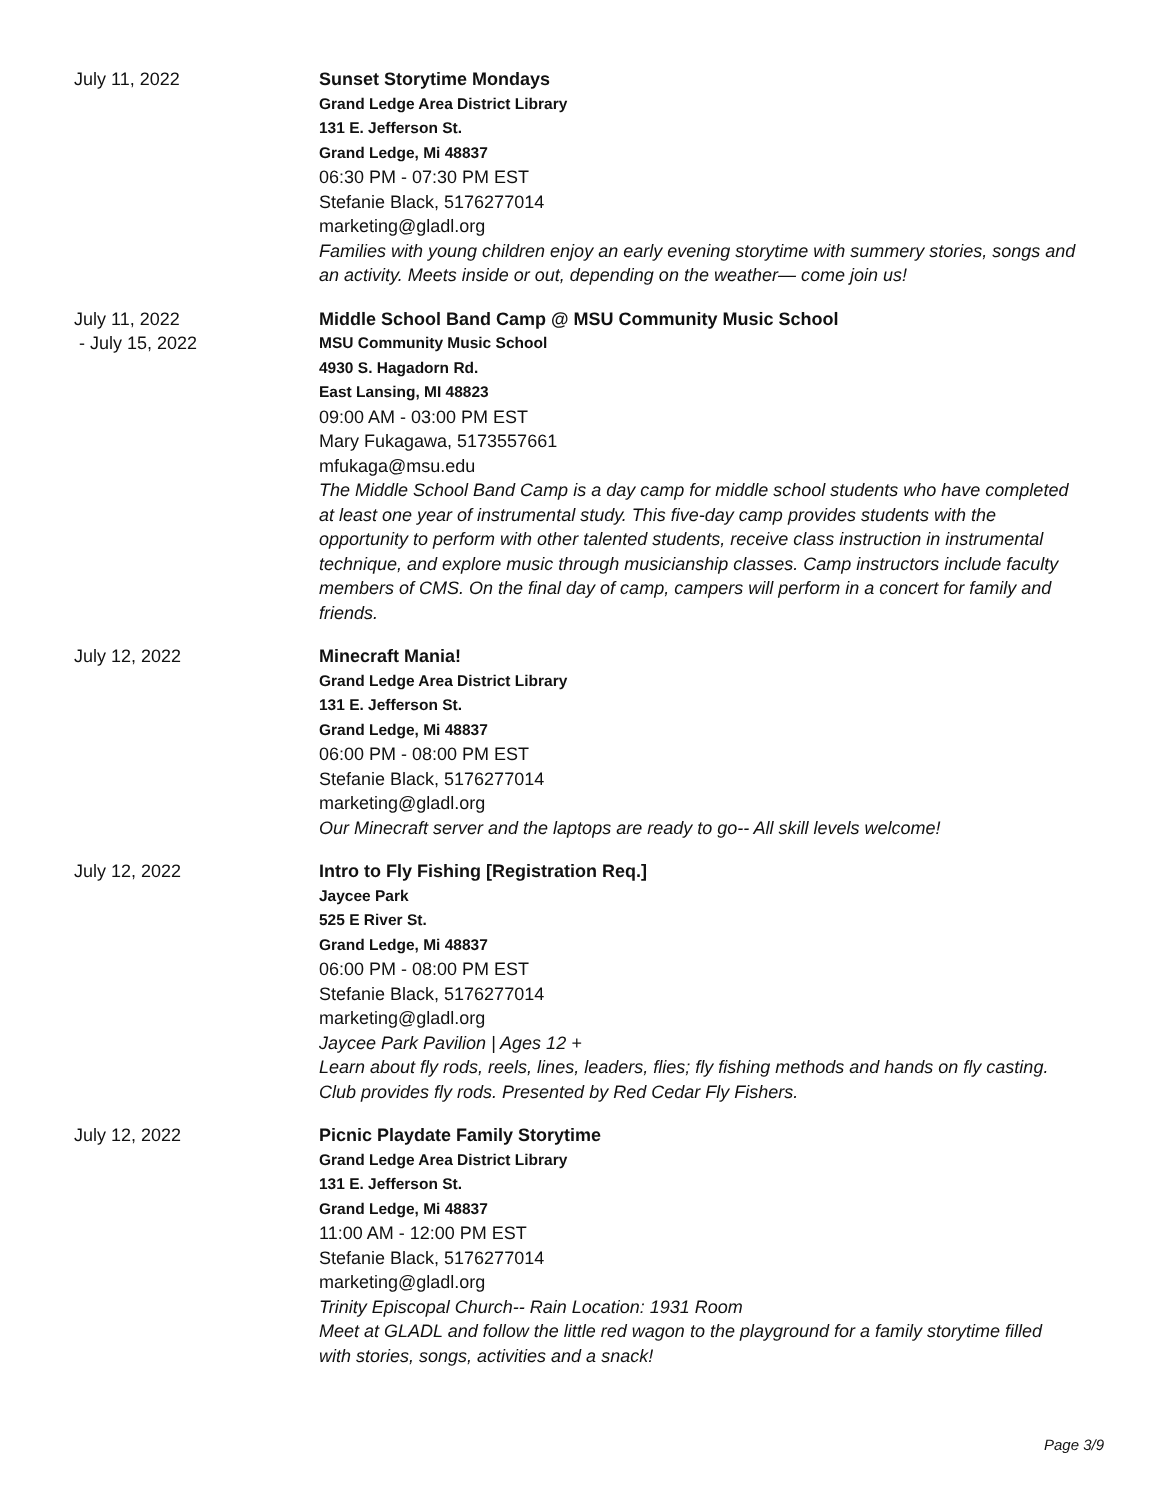July 11, 2022 Sunset Storytime Mondays
Grand Ledge Area District Library
131 E. Jefferson St.
Grand Ledge, Mi 48837
06:30 PM - 07:30 PM EST
Stefanie Black, 5176277014
marketing@gladl.org
Families with young children enjoy an early evening storytime with summery stories, songs and an activity. Meets inside or out, depending on the weather— come join us!
July 11, 2022
- July 15, 2022
Middle School Band Camp @ MSU Community Music School
MSU Community Music School
4930 S. Hagadorn Rd.
East Lansing, MI 48823
09:00 AM - 03:00 PM EST
Mary Fukagawa, 5173557661
mfukaga@msu.edu
The Middle School Band Camp is a day camp for middle school students who have completed at least one year of instrumental study. This five-day camp provides students with the opportunity to perform with other talented students, receive class instruction in instrumental technique, and explore music through musicianship classes. Camp instructors include faculty members of CMS. On the final day of camp, campers will perform in a concert for family and friends.
July 12, 2022 Minecraft Mania!
Grand Ledge Area District Library
131 E. Jefferson St.
Grand Ledge, Mi 48837
06:00 PM - 08:00 PM EST
Stefanie Black, 5176277014
marketing@gladl.org
Our Minecraft server and the laptops are ready to go-- All skill levels welcome!
July 12, 2022 Intro to Fly Fishing [Registration Req.]
Jaycee Park
525 E River St.
Grand Ledge, Mi 48837
06:00 PM - 08:00 PM EST
Stefanie Black, 5176277014
marketing@gladl.org
Jaycee Park Pavilion | Ages 12 +
Learn about fly rods, reels, lines, leaders, flies; fly fishing methods and hands on fly casting. Club provides fly rods. Presented by Red Cedar Fly Fishers.
July 12, 2022 Picnic Playdate Family Storytime
Grand Ledge Area District Library
131 E. Jefferson St.
Grand Ledge, Mi 48837
11:00 AM - 12:00 PM EST
Stefanie Black, 5176277014
marketing@gladl.org
Trinity Episcopal Church-- Rain Location: 1931 Room
Meet at GLADL and follow the little red wagon to the playground for a family storytime filled with stories, songs, activities and a snack!
Page 3/9